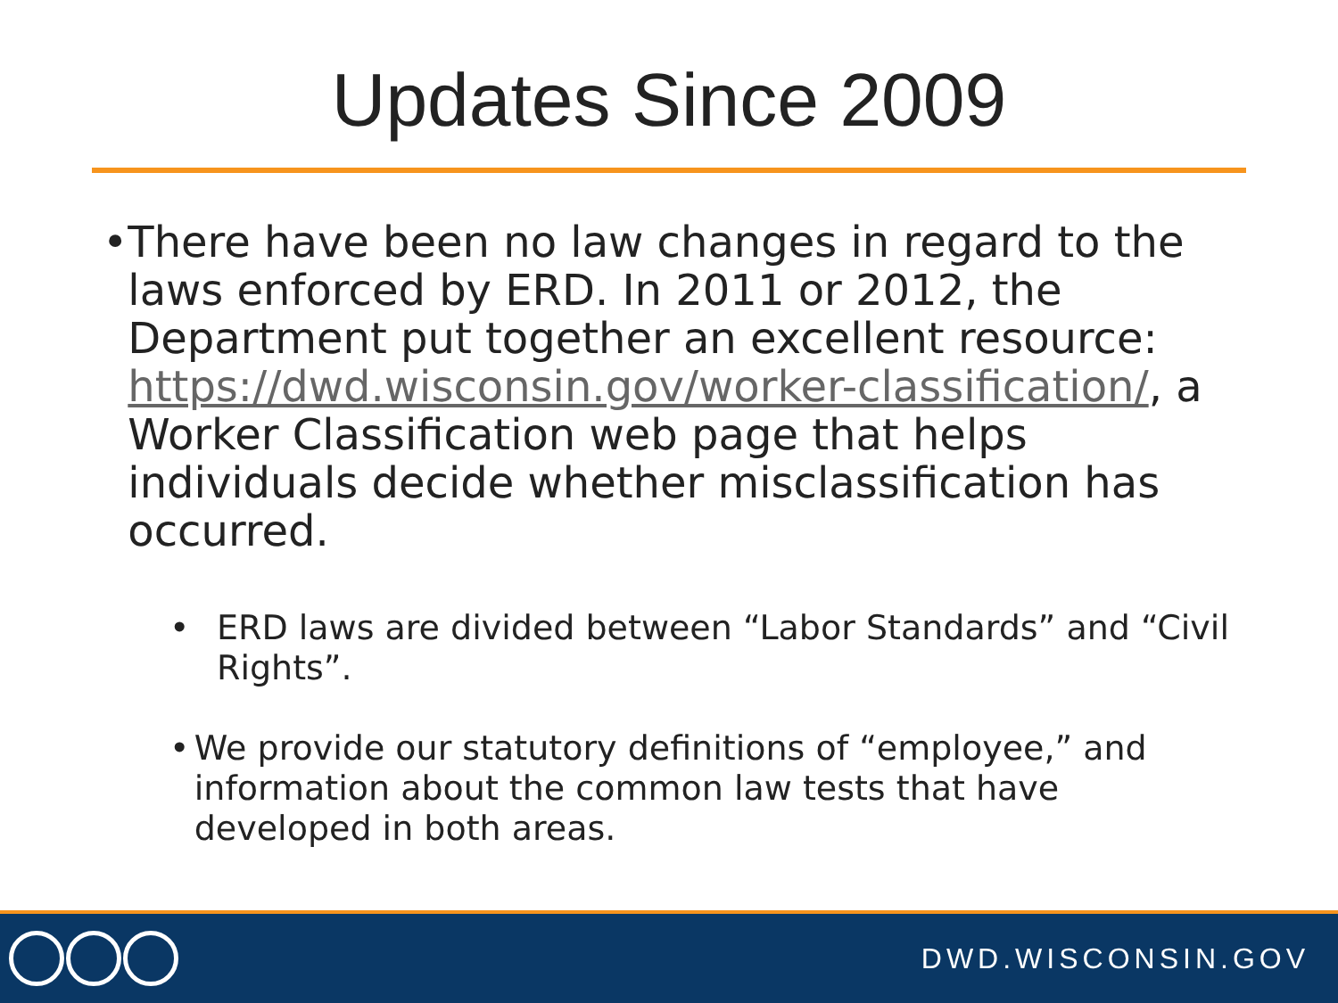Updates Since 2009
• There have been no law changes in regard to the laws enforced by ERD. In 2011 or 2012, the Department put together an excellent resource: https://dwd.wisconsin.gov/worker-classification/, a Worker Classification web page that helps individuals decide whether misclassification has occurred.
• ERD laws are divided between “Labor Standards” and “Civil Rights”.
• We provide our statutory definitions of “employee,” and information about the common law tests that have developed in both areas.
DWD.WISCONSIN.GOV